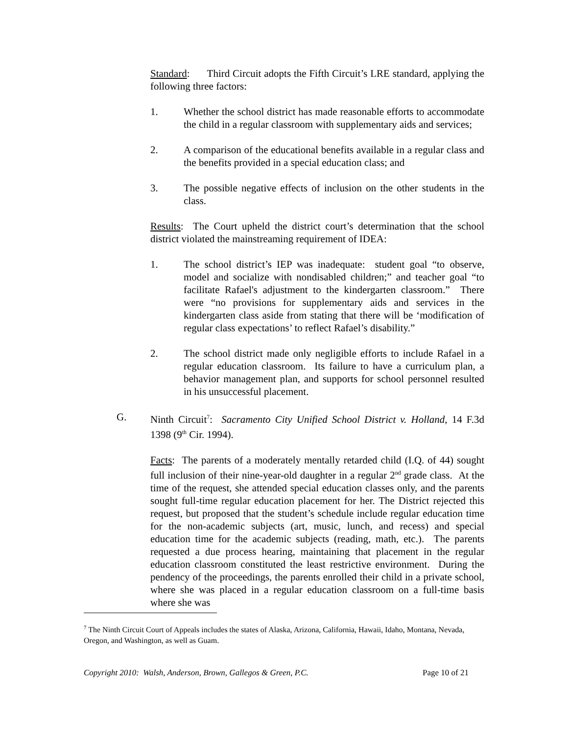Standard: Third Circuit adopts the Fifth Circuit’s LRE standard, applying the following three factors:
1. Whether the school district has made reasonable efforts to accommodate the child in a regular classroom with supplementary aids and services;
2. A comparison of the educational benefits available in a regular class and the benefits provided in a special education class; and
3. The possible negative effects of inclusion on the other students in the class.
Results: The Court upheld the district court’s determination that the school district violated the mainstreaming requirement of IDEA:
1. The school district’s IEP was inadequate: student goal “to observe, model and socialize with nondisabled children;” and teacher goal “to facilitate Rafael's adjustment to the kindergarten classroom.” There were “no provisions for supplementary aids and services in the kindergarten class aside from stating that there will be ‘modification of regular class expectations’ to reflect Rafael’s disability.”
2. The school district made only negligible efforts to include Rafael in a regular education classroom. Its failure to have a curriculum plan, a behavior management plan, and supports for school personnel resulted in his unsuccessful placement.
G. Ninth Circuit<sup>7</sup>: Sacramento City Unified School District v. Holland, 14 F.3d 1398 (9<sup>th</sup> Cir. 1994).
Facts: The parents of a moderately mentally retarded child (I.Q. of 44) sought full inclusion of their nine-year-old daughter in a regular 2<sup>nd</sup> grade class. At the time of the request, she attended special education classes only, and the parents sought full-time regular education placement for her. The District rejected this request, but proposed that the student’s schedule include regular education time for the non-academic subjects (art, music, lunch, and recess) and special education time for the academic subjects (reading, math, etc.). The parents requested a due process hearing, maintaining that placement in the regular education classroom constituted the least restrictive environment. During the pendency of the proceedings, the parents enrolled their child in a private school, where she was placed in a regular education classroom on a full-time basis where she was
<sup>7</sup> The Ninth Circuit Court of Appeals includes the states of Alaska, Arizona, California, Hawaii, Idaho, Montana, Nevada, Oregon, and Washington, as well as Guam.
Copyright 2010: Walsh, Anderson, Brown, Gallegos & Green, P.C. Page 10 of 21